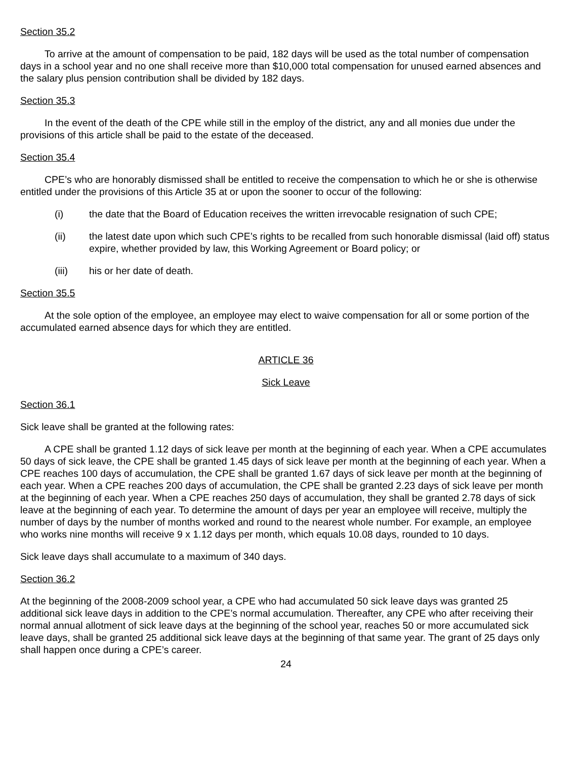Section 35.2
To arrive at the amount of compensation to be paid, 182 days will be used as the total number of compensation days in a school year and no one shall receive more than $10,000 total compensation for unused earned absences and the salary plus pension contribution shall be divided by 182 days.
Section 35.3
In the event of the death of the CPE while still in the employ of the district, any and all monies due under the provisions of this article shall be paid to the estate of the deceased.
Section 35.4
CPE’s who are honorably dismissed shall be entitled to receive the compensation to which he or she is otherwise entitled under the provisions of this Article 35 at or upon the sooner to occur of the following:
(i) the date that the Board of Education receives the written irrevocable resignation of such CPE;
(ii) the latest date upon which such CPE’s rights to be recalled from such honorable dismissal (laid off) status expire, whether provided by law, this Working Agreement or Board policy; or
(iii) his or her date of death.
Section 35.5
At the sole option of the employee, an employee may elect to waive compensation for all or some portion of the accumulated earned absence days for which they are entitled.
ARTICLE 36
Sick Leave
Section 36.1
Sick leave shall be granted at the following rates:
A CPE shall be granted 1.12 days of sick leave per month at the beginning of each year. When a CPE accumulates 50 days of sick leave, the CPE shall be granted 1.45 days of sick leave per month at the beginning of each year. When a CPE reaches 100 days of accumulation, the CPE shall be granted 1.67 days of sick leave per month at the beginning of each year. When a CPE reaches 200 days of accumulation, the CPE shall be granted 2.23 days of sick leave per month at the beginning of each year. When a CPE reaches 250 days of accumulation, they shall be granted 2.78 days of sick leave at the beginning of each year. To determine the amount of days per year an employee will receive, multiply the number of days by the number of months worked and round to the nearest whole number. For example, an employee who works nine months will receive 9 x 1.12 days per month, which equals 10.08 days, rounded to 10 days.
Sick leave days shall accumulate to a maximum of 340 days.
Section 36.2
At the beginning of the 2008-2009 school year, a CPE who had accumulated 50 sick leave days was granted 25 additional sick leave days in addition to the CPE’s normal accumulation. Thereafter, any CPE who after receiving their normal annual allotment of sick leave days at the beginning of the school year, reaches 50 or more accumulated sick leave days, shall be granted 25 additional sick leave days at the beginning of that same year. The grant of 25 days only shall happen once during a CPE’s career.
24